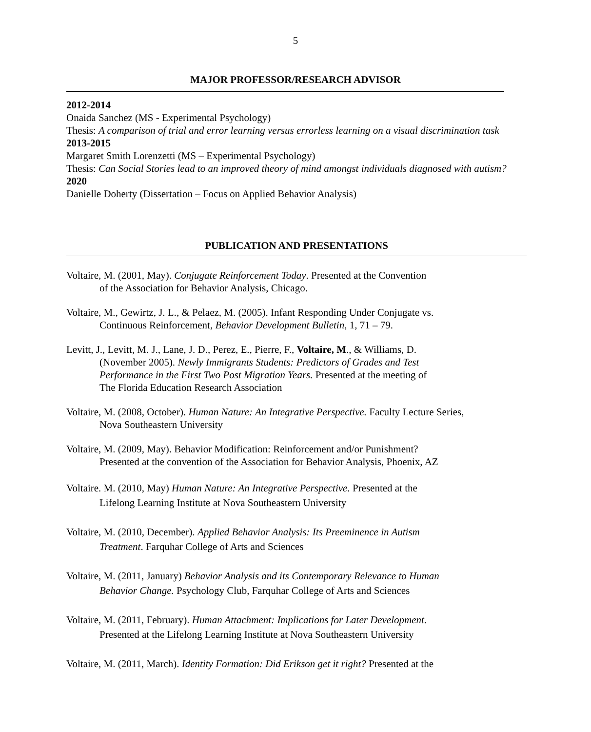5
MAJOR PROFESSOR/RESEARCH ADVISOR
2012-2014
Onaida Sanchez (MS - Experimental Psychology)
Thesis: A comparison of trial and error learning versus errorless learning on a visual discrimination task
2013-2015
Margaret Smith Lorenzetti (MS – Experimental Psychology)
Thesis: Can Social Stories lead to an improved theory of mind amongst individuals diagnosed with autism?
2020
Danielle Doherty (Dissertation – Focus on Applied Behavior Analysis)
PUBLICATION AND PRESENTATIONS
Voltaire, M. (2001, May). Conjugate Reinforcement Today. Presented at the Convention
of the Association for Behavior Analysis, Chicago.
Voltaire, M., Gewirtz, J. L., & Pelaez, M. (2005). Infant Responding Under Conjugate vs.
Continuous Reinforcement, Behavior Development Bulletin, 1, 71 – 79.
Levitt, J., Levitt, M. J., Lane, J. D., Perez, E., Pierre, F., Voltaire, M., & Williams, D.
(November 2005). Newly Immigrants Students: Predictors of Grades and Test
Performance in the First Two Post Migration Years. Presented at the meeting of
The Florida Education Research Association
Voltaire, M. (2008, October). Human Nature: An Integrative Perspective. Faculty Lecture Series,
Nova Southeastern University
Voltaire, M. (2009, May). Behavior Modification: Reinforcement and/or Punishment?
Presented at the convention of the Association for Behavior Analysis, Phoenix, AZ
Voltaire. M. (2010, May) Human Nature: An Integrative Perspective. Presented at the
Lifelong Learning Institute at Nova Southeastern University
Voltaire, M. (2010, December). Applied Behavior Analysis: Its Preeminence in Autism
Treatment. Farquhar College of Arts and Sciences
Voltaire, M. (2011, January) Behavior Analysis and its Contemporary Relevance to Human
Behavior Change. Psychology Club, Farquhar College of Arts and Sciences
Voltaire, M. (2011, February). Human Attachment: Implications for Later Development.
Presented at the Lifelong Learning Institute at Nova Southeastern University
Voltaire, M. (2011, March). Identity Formation: Did Erikson get it right? Presented at the